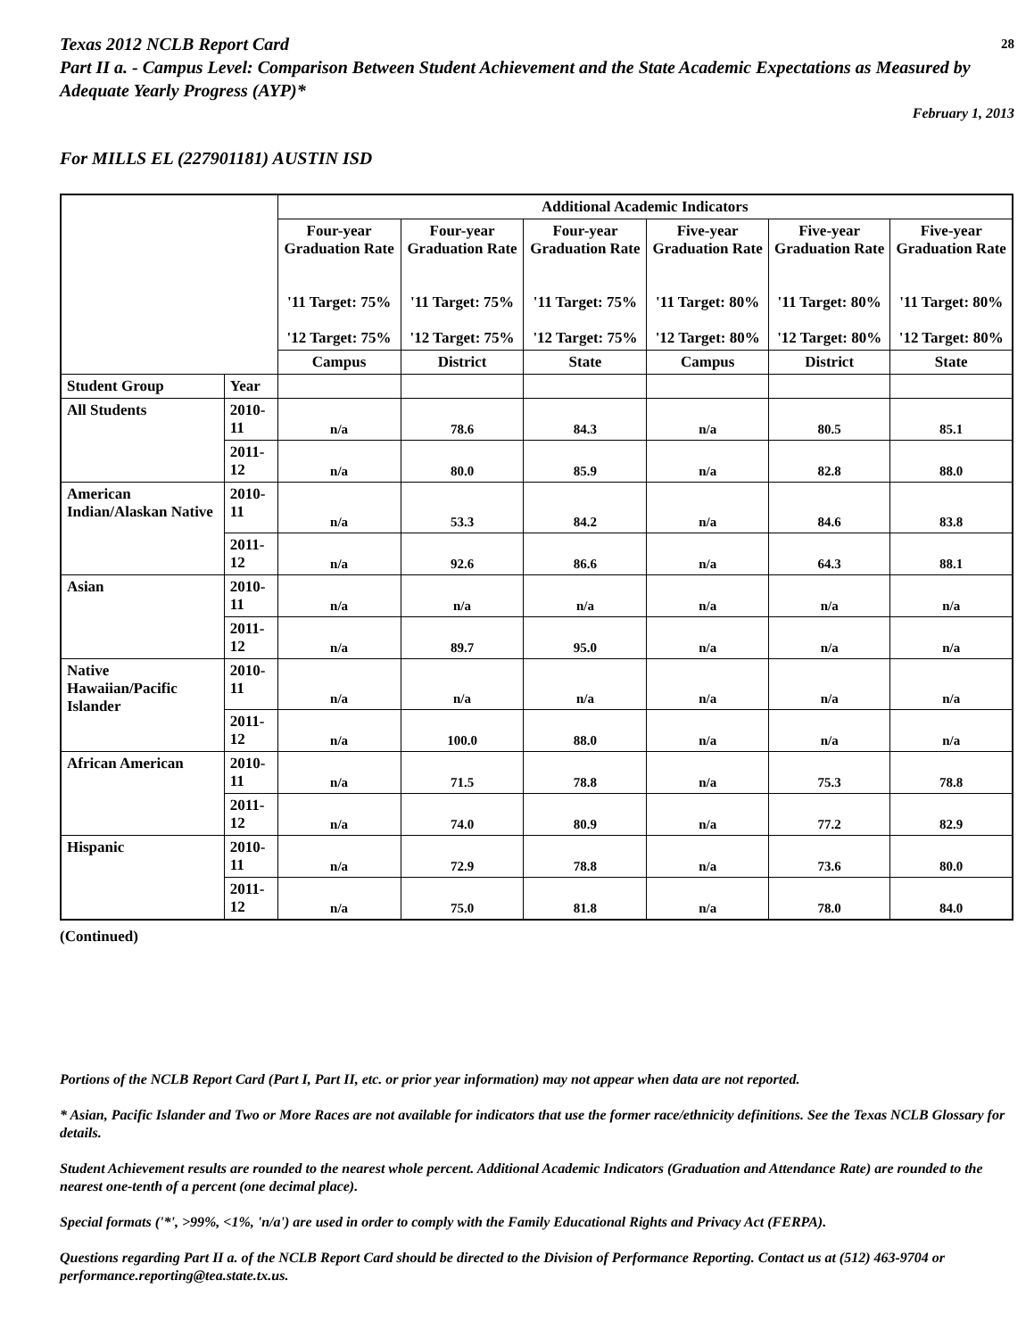Texas 2012 NCLB Report Card 28
Part II a. - Campus Level: Comparison Between Student Achievement and the State Academic Expectations as Measured by Adequate Yearly Progress (AYP)*
February 1, 2013
For MILLS EL (227901181) AUSTIN ISD
| | | Additional Academic Indicators | | | | | |
| --- | --- | --- | --- | --- | --- | --- | --- |
| | | Four-year Graduation Rate '11 Target: 75% '12 Target: 75% | Four-year Graduation Rate '11 Target: 75% '12 Target: 75% | Four-year Graduation Rate '11 Target: 75% '12 Target: 75% | Five-year Graduation Rate '11 Target: 80% '12 Target: 80% | Five-year Graduation Rate '11 Target: 80% '12 Target: 80% | Five-year Graduation Rate '11 Target: 80% '12 Target: 80% |
| | | Campus | District | State | Campus | District | State |
| Student Group | Year | | | | | | |
| All Students | 2010-11 | n/a | 78.6 | 84.3 | n/a | 80.5 | 85.1 |
| | 2011-12 | n/a | 80.0 | 85.9 | n/a | 82.8 | 88.0 |
| American Indian/Alaskan Native | 2010-11 | n/a | 53.3 | 84.2 | n/a | 84.6 | 83.8 |
| | 2011-12 | n/a | 92.6 | 86.6 | n/a | 64.3 | 88.1 |
| Asian | 2010-11 | n/a | n/a | n/a | n/a | n/a | n/a |
| | 2011-12 | n/a | 89.7 | 95.0 | n/a | n/a | n/a |
| Native Hawaiian/Pacific Islander | 2010-11 | n/a | n/a | n/a | n/a | n/a | n/a |
| | 2011-12 | n/a | 100.0 | 88.0 | n/a | n/a | n/a |
| African American | 2010-11 | n/a | 71.5 | 78.8 | n/a | 75.3 | 78.8 |
| | 2011-12 | n/a | 74.0 | 80.9 | n/a | 77.2 | 82.9 |
| Hispanic | 2010-11 | n/a | 72.9 | 78.8 | n/a | 73.6 | 80.0 |
| | 2011-12 | n/a | 75.0 | 81.8 | n/a | 78.0 | 84.0 |
(Continued)
Portions of the NCLB Report Card (Part I, Part II, etc. or prior year information) may not appear when data are not reported.
* Asian, Pacific Islander and Two or More Races are not available for indicators that use the former race/ethnicity definitions. See the Texas NCLB Glossary for details.
Student Achievement results are rounded to the nearest whole percent. Additional Academic Indicators (Graduation and Attendance Rate) are rounded to the nearest one-tenth of a percent (one decimal place).
Special formats ('*', >99%, <1%, 'n/a') are used in order to comply with the Family Educational Rights and Privacy Act (FERPA).
Questions regarding Part II a. of the NCLB Report Card should be directed to the Division of Performance Reporting. Contact us at (512) 463-9704 or performance.reporting@tea.state.tx.us.